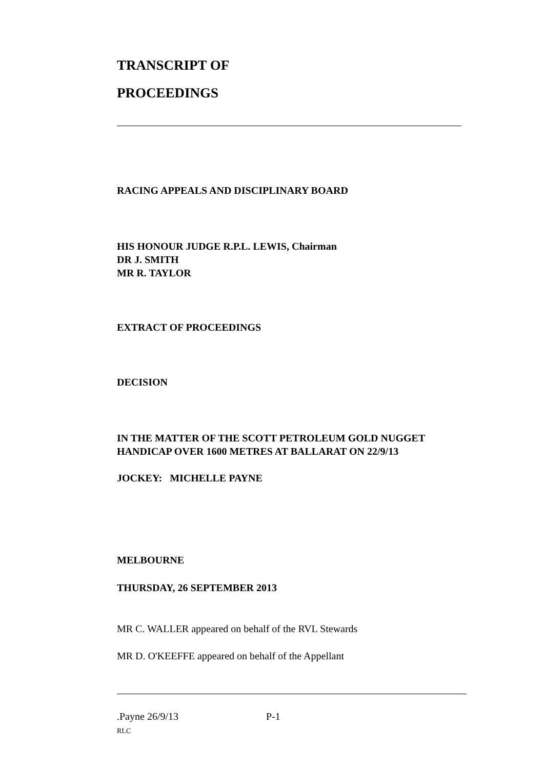TRANSCRIPT OF
PROCEEDINGS
RACING APPEALS AND DISCIPLINARY BOARD
HIS HONOUR JUDGE R.P.L. LEWIS, Chairman
DR J. SMITH
MR R. TAYLOR
EXTRACT OF PROCEEDINGS
DECISION
IN THE MATTER OF THE SCOTT PETROLEUM GOLD NUGGET
HANDICAP OVER 1600 METRES AT BALLARAT ON 22/9/13
JOCKEY: MICHELLE PAYNE
MELBOURNE
THURSDAY, 26 SEPTEMBER 2013
MR C. WALLER appeared on behalf of the RVL Stewards
MR D. O'KEEFFE appeared on behalf of the Appellant
.Payne 26/9/13 P-1
RLC